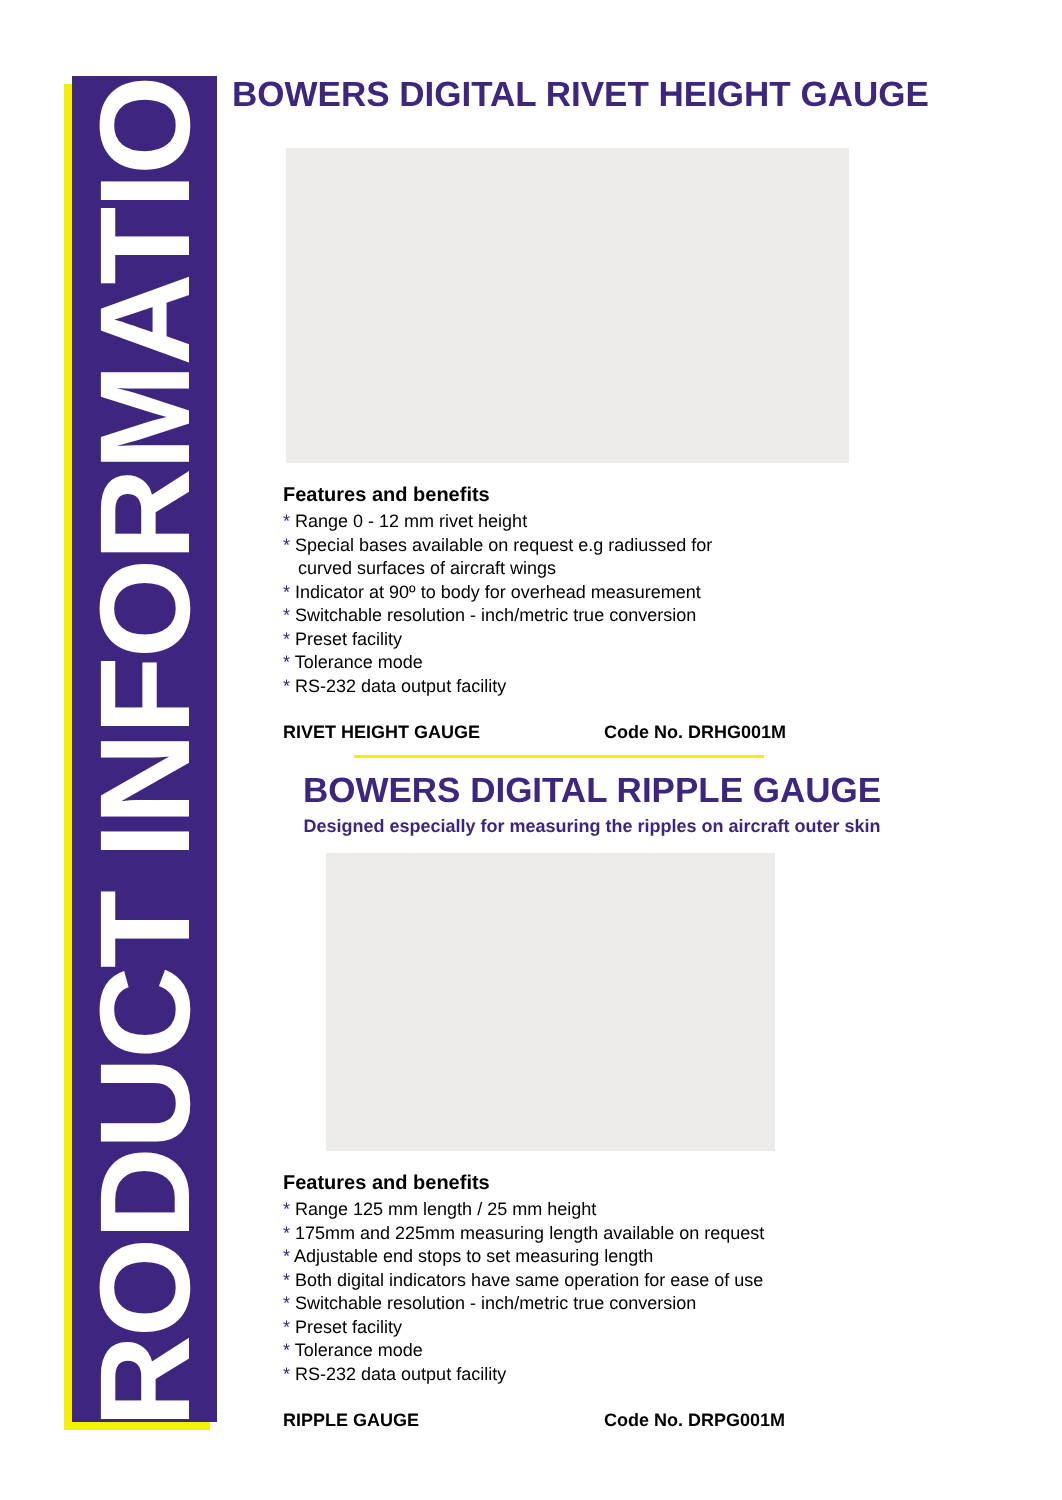PRODUCT INFORMATION
BOWERS DIGITAL RIVET HEIGHT GAUGE
Features and benefits
* Range 0 - 12 mm rivet height
* Special bases available on request e.g radiussed for
curved surfaces of aircraft wings
* Indicator at 90º to body for overhead measurement
* Switchable resolution - inch/metric true conversion
* Preset facility
* Tolerance mode
* RS-232 data output facility
RIVET HEIGHT GAUGE Code No. DRHG001M
BOWERS DIGITAL RIPPLE GAUGE
Designed especially for measuring the ripples on aircraft outer skin
Features and benefits
* Range 125 mm length / 25 mm height
* 175mm and 225mm measuring length available on request
* Adjustable end stops to set measuring length
* Both digital indicators have same operation for ease of use
* Switchable resolution - inch/metric true conversion
* Preset facility
* Tolerance mode
* RS-232 data output facility
RIPPLE GAUGE Code No. DRPG001M